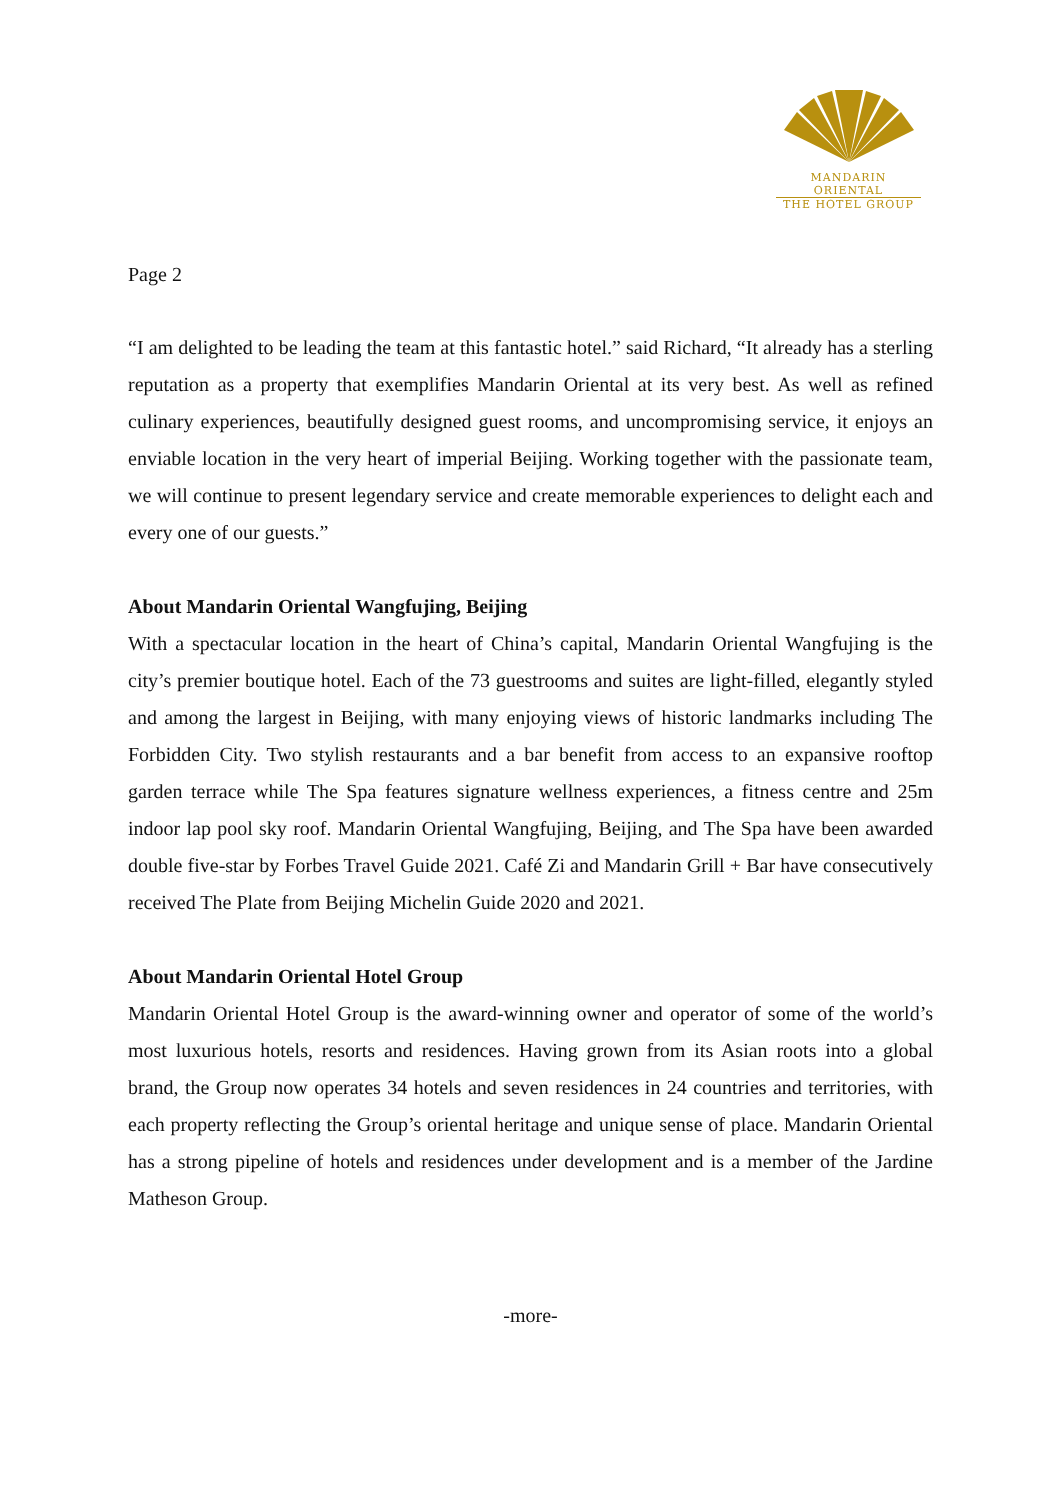MANDARIN ORIENTAL
THE HOTEL GROUP
Page 2
“I am delighted to be leading the team at this fantastic hotel.” said Richard, “It already has a sterling reputation as a property that exemplifies Mandarin Oriental at its very best. As well as refined culinary experiences, beautifully designed guest rooms, and uncompromising service, it enjoys an enviable location in the very heart of imperial Beijing. Working together with the passionate team, we will continue to present legendary service and create memorable experiences to delight each and every one of our guests.”
About Mandarin Oriental Wangfujing, Beijing
With a spectacular location in the heart of China’s capital, Mandarin Oriental Wangfujing is the city’s premier boutique hotel. Each of the 73 guestrooms and suites are light-filled, elegantly styled and among the largest in Beijing, with many enjoying views of historic landmarks including The Forbidden City. Two stylish restaurants and a bar benefit from access to an expansive rooftop garden terrace while The Spa features signature wellness experiences, a fitness centre and 25m indoor lap pool sky roof. Mandarin Oriental Wangfujing, Beijing, and The Spa have been awarded double five-star by Forbes Travel Guide 2021. Café Zi and Mandarin Grill + Bar have consecutively received The Plate from Beijing Michelin Guide 2020 and 2021.
About Mandarin Oriental Hotel Group
Mandarin Oriental Hotel Group is the award-winning owner and operator of some of the world’s most luxurious hotels, resorts and residences. Having grown from its Asian roots into a global brand, the Group now operates 34 hotels and seven residences in 24 countries and territories, with each property reflecting the Group’s oriental heritage and unique sense of place. Mandarin Oriental has a strong pipeline of hotels and residences under development and is a member of the Jardine Matheson Group.
-more-